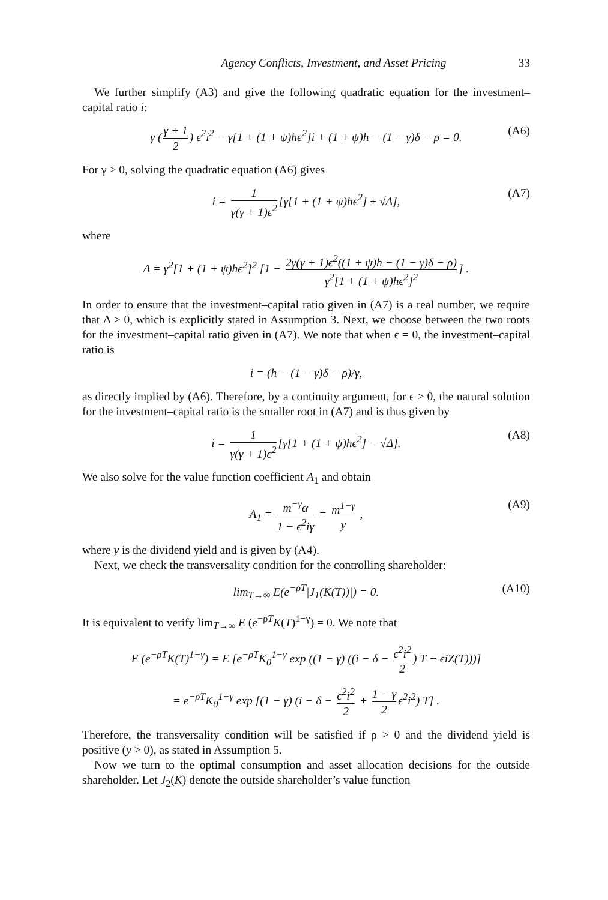Agency Conflicts, Investment, and Asset Pricing 33
We further simplify (A3) and give the following quadratic equation for the investment–capital ratio i:
γ (γ + 1 2) ϵ<sup>2</sup>i<sup>2</sup> − γ[1 + (1 + ψ)hϵ<sup>2</sup>]i + (1 + ψ)h − (1 − γ)δ − ρ = 0. (A6)
For γ > 0, solving the quadratic equation (A6) gives
i = 1 γ(γ + 1)ϵ<sup>2</sup> [γ[1 + (1 + ψ)hϵ<sup>2</sup>] ± √Δ], (A7)
where
Δ = γ<sup>2</sup>[1 + (1 + ψ)hϵ<sup>2</sup>]<sup>2</sup> [1 − 2γ(γ + 1)ϵ<sup>2</sup>((1 + ψ)h − (1 − γ)δ − ρ) γ<sup>2</sup>[1 + (1 + ψ)hϵ<sup>2</sup>]<sup>2</sup>] .
In order to ensure that the investment–capital ratio given in (A7) is a real number, we require that Δ > 0, which is explicitly stated in Assumption 3. Next, we choose between the two roots for the investment–capital ratio given in (A7). We note that when ϵ = 0, the investment–capital ratio is
i = (h − (1 − γ)δ − ρ)/γ,
as directly implied by (A6). Therefore, by a continuity argument, for ϵ > 0, the natural solution for the investment–capital ratio is the smaller root in (A7) and is thus given by
i = 1 γ(γ + 1)ϵ<sup>2</sup> [γ[1 + (1 + ψ)hϵ<sup>2</sup>] − √Δ]. (A8)
We also solve for the value function coefficient A<sub>1</sub> and obtain
A<sub>1</sub> = m<sup>−γ</sup>α 1 − ϵ<sup>2</sup>iγ = m<sup>1−γ</sup> y , (A9)
where y is the dividend yield and is given by (A4).
Next, we check the transversality condition for the controlling shareholder:
lim<sub>T→∞</sub> E(e<sup>−ρT</sup>|J<sub>1</sub>(K(T))|) = 0. (A10)
It is equivalent to verify lim<sub>T→∞</sub> E (e<sup>−ρT</sup>K(T)<sup>1−γ</sup>) = 0. We note that
E (e<sup>−ρT</sup>K(T)<sup>1−γ</sup>) = E [e<sup>−ρT</sup>K<sub>0</sub><sup>1−γ</sup> exp ((1 − γ) ((i − δ − ϵ<sup>2</sup>i<sup>2</sup> 2) T + ϵiZ(T)))]
= e<sup>−ρT</sup>K<sub>0</sub><sup>1−γ</sup> exp [(1 − γ) (i − δ − ϵ<sup>2</sup>i<sup>2</sup> 2 + 1 − γ 2 ϵ<sup>2</sup>i<sup>2</sup>) T] .
Therefore, the transversality condition will be satisfied if ρ > 0 and the dividend yield is positive (y > 0), as stated in Assumption 5.
Now we turn to the optimal consumption and asset allocation decisions for the outside shareholder. Let J<sub>2</sub>(K) denote the outside shareholder’s value function